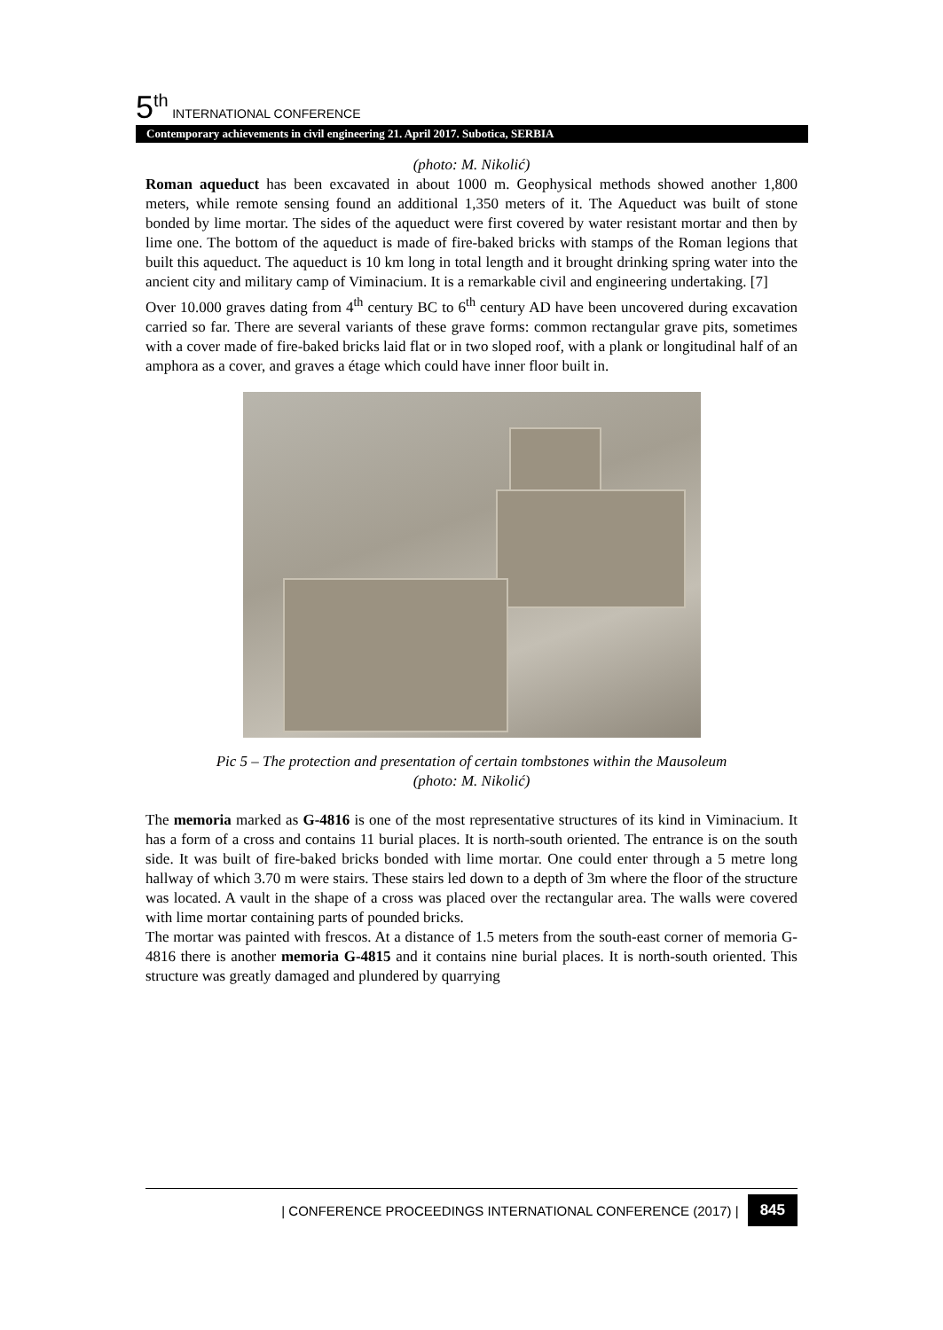5<sup>th</sup> INTERNATIONAL CONFERENCE
Contemporary achievements in civil engineering 21. April 2017. Subotica, SERBIA
(photo: M. Nikolić)
Roman aqueduct has been excavated in about 1000 m. Geophysical methods showed another 1,800 meters, while remote sensing found an additional 1,350 meters of it. The Aqueduct was built of stone bonded by lime mortar. The sides of the aqueduct were first covered by water resistant mortar and then by lime one. The bottom of the aqueduct is made of fire-baked bricks with stamps of the Roman legions that built this aqueduct. The aqueduct is 10 km long in total length and it brought drinking spring water into the ancient city and military camp of Viminacium. It is a remarkable civil and engineering undertaking. [7]
Over 10.000 graves dating from 4<sup>th</sup> century BC to 6<sup>th</sup> century AD have been uncovered during excavation carried so far. There are several variants of these grave forms: common rectangular grave pits, sometimes with a cover made of fire-baked bricks laid flat or in two sloped roof, with a plank or longitudinal half of an amphora as a cover, and graves a étage which could have inner floor built in.
Pic 5 – The protection and presentation of certain tombstones within the Mausoleum
(photo: M. Nikolić)
The memoria marked as G-4816 is one of the most representative structures of its kind in Viminacium. It has a form of a cross and contains 11 burial places. It is north-south oriented. The entrance is on the south side. It was built of fire-baked bricks bonded with lime mortar. One could enter through a 5 metre long hallway of which 3.70 m were stairs. These stairs led down to a depth of 3m where the floor of the structure was located. A vault in the shape of a cross was placed over the rectangular area. The walls were covered with lime mortar containing parts of pounded bricks.
The mortar was painted with frescos. At a distance of 1.5 meters from the south-east corner of memoria G-4816 there is another memoria G-4815 and it contains nine burial places. It is north-south oriented. This structure was greatly damaged and plundered by quarrying
| CONFERENCE PROCEEDINGS INTERNATIONAL CONFERENCE (2017) | 845